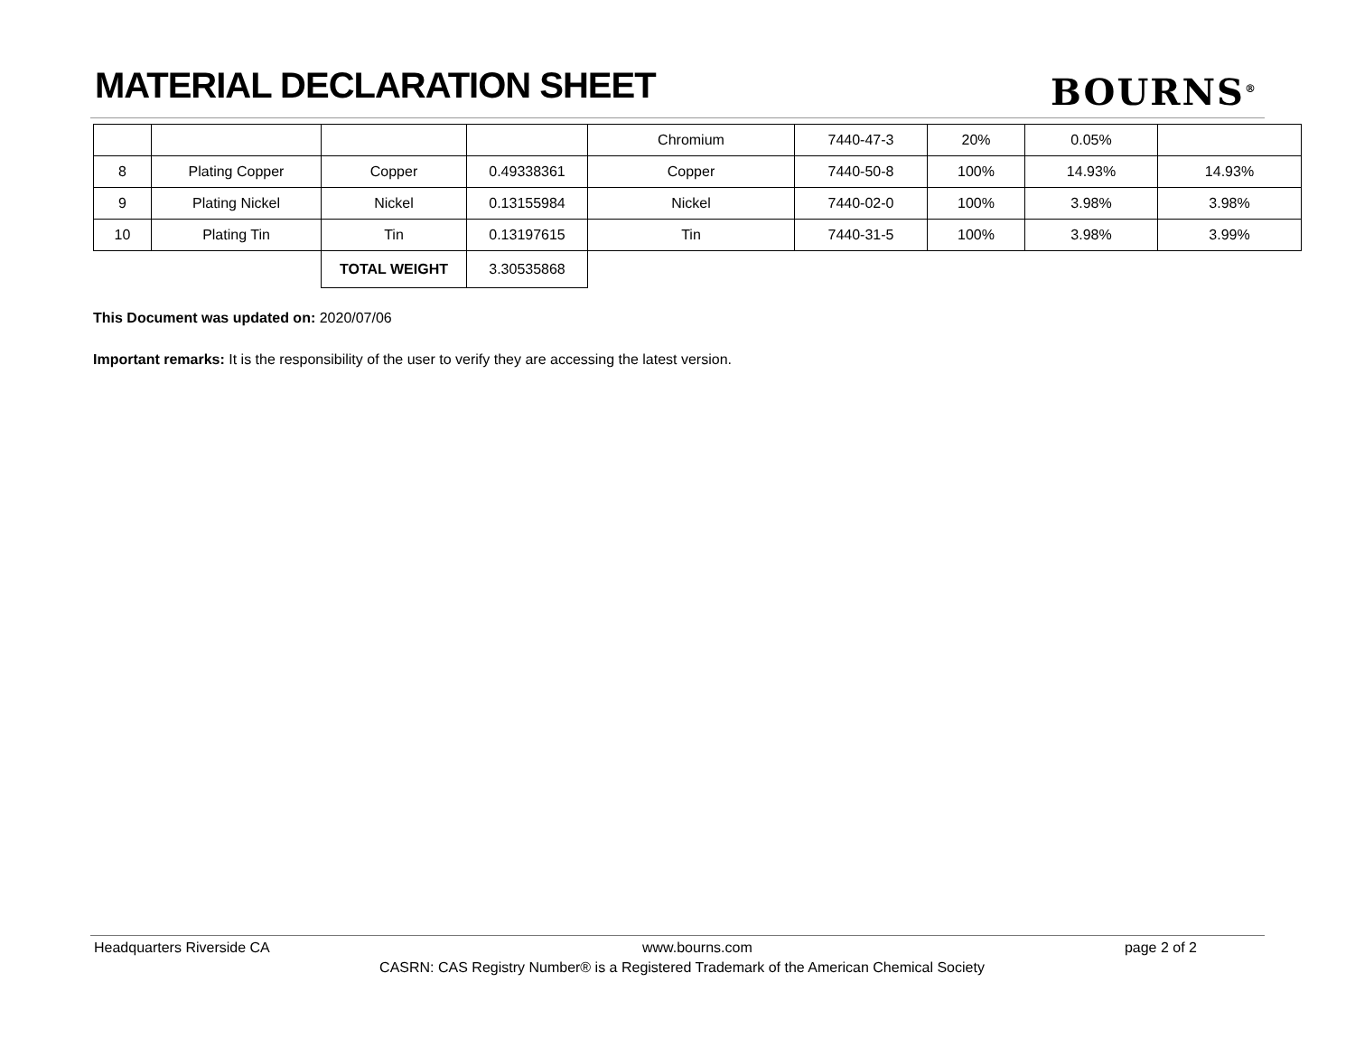MATERIAL DECLARATION SHEET BOURNS<sup>®</sup>
| | | | | Chromium | 7440-47-3 | 20% | 0.05% | |
| 8 | Plating Copper | Copper | 0.49338361 | Copper | 7440-50-8 | 100% | 14.93% | 14.93% |
| 9 | Plating Nickel | Nickel | 0.13155984 | Nickel | 7440-02-0 | 100% | 3.98% | 3.98% |
| 10 | Plating Tin | Tin | 0.13197615 | Tin | 7440-31-5 | 100% | 3.98% | 3.99% |
| | | TOTAL WEIGHT | 3.30535868 | | | | | |
This Document was updated on: 2020/07/06
Important remarks: It is the responsibility of the user to verify they are accessing the latest version.
Headquarters Riverside CA www.bourns.com page 2 of 2
CASRN: CAS Registry Number® is a Registered Trademark of the American Chemical Society